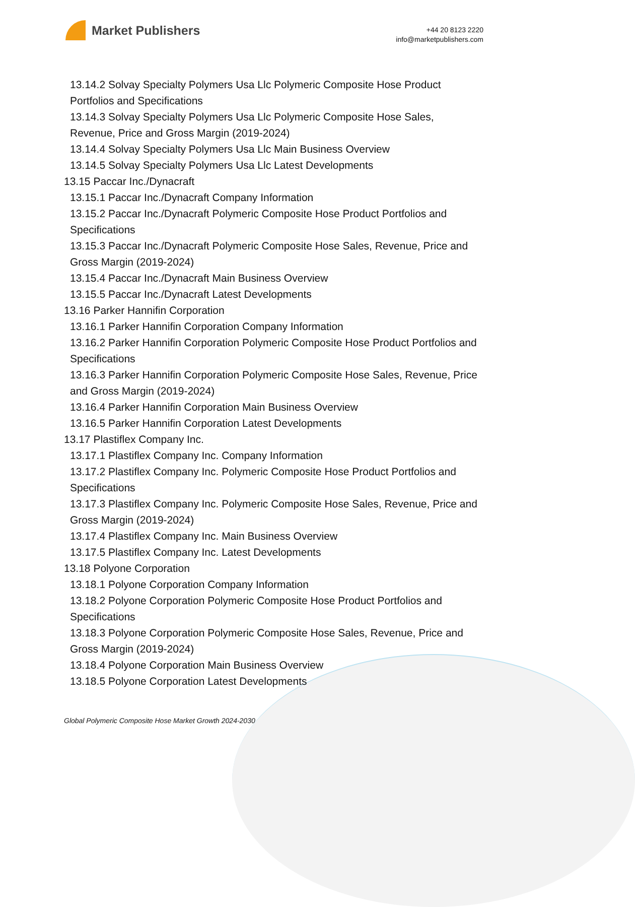Market Publishers
+44 20 8123 2220
info@marketpublishers.com
13.14.2 Solvay Specialty Polymers Usa Llc Polymeric Composite Hose Product Portfolios and Specifications
13.14.3 Solvay Specialty Polymers Usa Llc Polymeric Composite Hose Sales, Revenue, Price and Gross Margin (2019-2024)
13.14.4 Solvay Specialty Polymers Usa Llc Main Business Overview
13.14.5 Solvay Specialty Polymers Usa Llc Latest Developments
13.15 Paccar Inc./Dynacraft
13.15.1 Paccar Inc./Dynacraft Company Information
13.15.2 Paccar Inc./Dynacraft Polymeric Composite Hose Product Portfolios and Specifications
13.15.3 Paccar Inc./Dynacraft Polymeric Composite Hose Sales, Revenue, Price and Gross Margin (2019-2024)
13.15.4 Paccar Inc./Dynacraft Main Business Overview
13.15.5 Paccar Inc./Dynacraft Latest Developments
13.16 Parker Hannifin Corporation
13.16.1 Parker Hannifin Corporation Company Information
13.16.2 Parker Hannifin Corporation Polymeric Composite Hose Product Portfolios and Specifications
13.16.3 Parker Hannifin Corporation Polymeric Composite Hose Sales, Revenue, Price and Gross Margin (2019-2024)
13.16.4 Parker Hannifin Corporation Main Business Overview
13.16.5 Parker Hannifin Corporation Latest Developments
13.17 Plastiflex Company Inc.
13.17.1 Plastiflex Company Inc. Company Information
13.17.2 Plastiflex Company Inc. Polymeric Composite Hose Product Portfolios and Specifications
13.17.3 Plastiflex Company Inc. Polymeric Composite Hose Sales, Revenue, Price and Gross Margin (2019-2024)
13.17.4 Plastiflex Company Inc. Main Business Overview
13.17.5 Plastiflex Company Inc. Latest Developments
13.18 Polyone Corporation
13.18.1 Polyone Corporation Company Information
13.18.2 Polyone Corporation Polymeric Composite Hose Product Portfolios and Specifications
13.18.3 Polyone Corporation Polymeric Composite Hose Sales, Revenue, Price and Gross Margin (2019-2024)
13.18.4 Polyone Corporation Main Business Overview
13.18.5 Polyone Corporation Latest Developments
Global Polymeric Composite Hose Market Growth 2024-2030